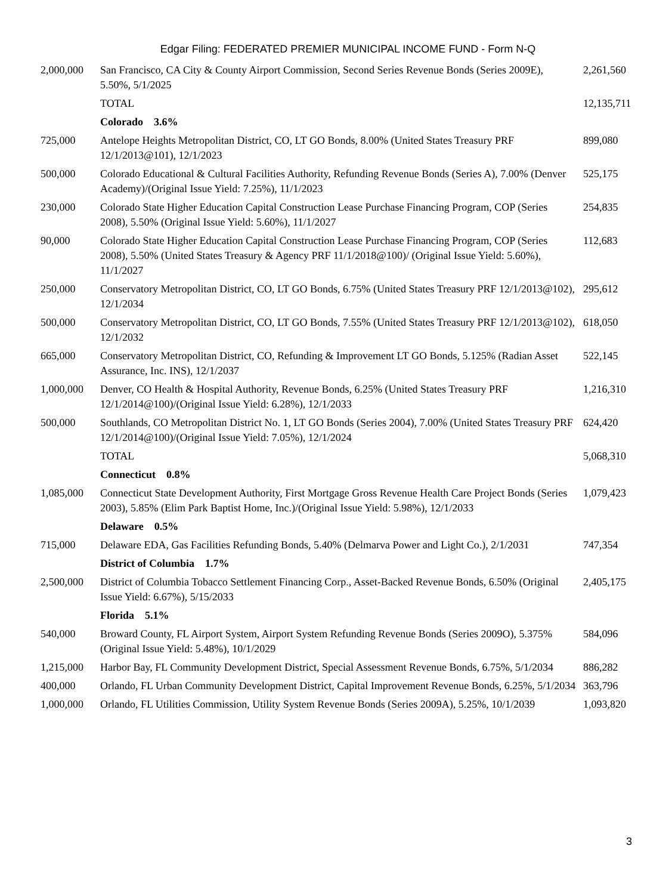Edgar Filing: FEDERATED PREMIER MUNICIPAL INCOME FUND - Form N-Q
| 2,000,000 | San Francisco, CA City & County Airport Commission, Second Series Revenue Bonds (Series 2009E), 5.50%, 5/1/2025 | 2,261,560 |
| | TOTAL | 12,135,711 |
| | Colorado 3.6% | |
| 725,000 | Antelope Heights Metropolitan District, CO, LT GO Bonds, 8.00% (United States Treasury PRF 12/1/2013@101), 12/1/2023 | 899,080 |
| 500,000 | Colorado Educational & Cultural Facilities Authority, Refunding Revenue Bonds (Series A), 7.00% (Denver Academy)/(Original Issue Yield: 7.25%), 11/1/2023 | 525,175 |
| 230,000 | Colorado State Higher Education Capital Construction Lease Purchase Financing Program, COP (Series 2008), 5.50% (Original Issue Yield: 5.60%), 11/1/2027 | 254,835 |
| 90,000 | Colorado State Higher Education Capital Construction Lease Purchase Financing Program, COP (Series 2008), 5.50% (United States Treasury & Agency PRF 11/1/2018@100)/ (Original Issue Yield: 5.60%), 11/1/2027 | 112,683 |
| 250,000 | Conservatory Metropolitan District, CO, LT GO Bonds, 6.75% (United States Treasury PRF 12/1/2013@102), 12/1/2034 | 295,612 |
| 500,000 | Conservatory Metropolitan District, CO, LT GO Bonds, 7.55% (United States Treasury PRF 12/1/2013@102), 12/1/2032 | 618,050 |
| 665,000 | Conservatory Metropolitan District, CO, Refunding & Improvement LT GO Bonds, 5.125% (Radian Asset Assurance, Inc. INS), 12/1/2037 | 522,145 |
| 1,000,000 | Denver, CO Health & Hospital Authority, Revenue Bonds, 6.25% (United States Treasury PRF 12/1/2014@100)/(Original Issue Yield: 6.28%), 12/1/2033 | 1,216,310 |
| 500,000 | Southlands, CO Metropolitan District No. 1, LT GO Bonds (Series 2004), 7.00% (United States Treasury PRF 12/1/2014@100)/(Original Issue Yield: 7.05%), 12/1/2024 | 624,420 |
| | TOTAL | 5,068,310 |
| | Connecticut 0.8% | |
| 1,085,000 | Connecticut State Development Authority, First Mortgage Gross Revenue Health Care Project Bonds (Series 2003), 5.85% (Elim Park Baptist Home, Inc.)/(Original Issue Yield: 5.98%), 12/1/2033 | 1,079,423 |
| | Delaware 0.5% | |
| 715,000 | Delaware EDA, Gas Facilities Refunding Bonds, 5.40% (Delmarva Power and Light Co.), 2/1/2031 | 747,354 |
| | District of Columbia 1.7% | |
| 2,500,000 | District of Columbia Tobacco Settlement Financing Corp., Asset-Backed Revenue Bonds, 6.50% (Original Issue Yield: 6.67%), 5/15/2033 | 2,405,175 |
| | Florida 5.1% | |
| 540,000 | Broward County, FL Airport System, Airport System Refunding Revenue Bonds (Series 2009O), 5.375% (Original Issue Yield: 5.48%), 10/1/2029 | 584,096 |
| 1,215,000 | Harbor Bay, FL Community Development District, Special Assessment Revenue Bonds, 6.75%, 5/1/2034 | 886,282 |
| 400,000 | Orlando, FL Urban Community Development District, Capital Improvement Revenue Bonds, 6.25%, 5/1/2034 | 363,796 |
| 1,000,000 | Orlando, FL Utilities Commission, Utility System Revenue Bonds (Series 2009A), 5.25%, 10/1/2039 | 1,093,820 |
3